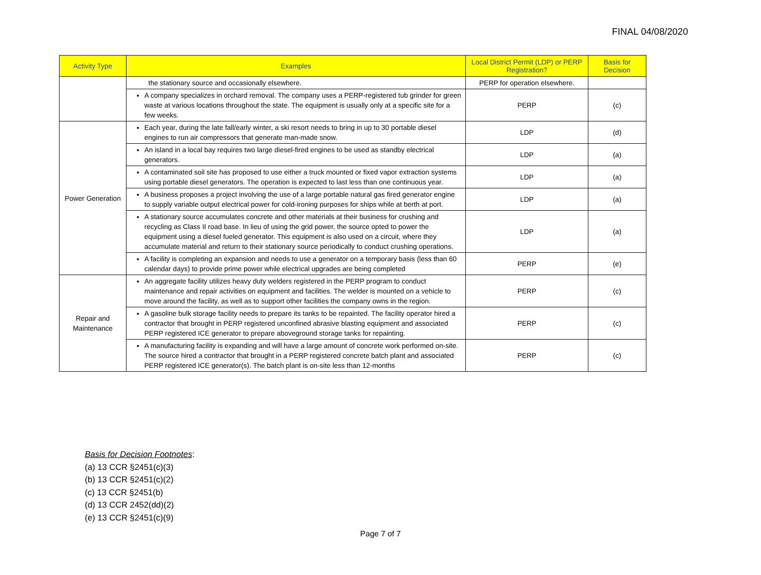FINAL 04/08/2020
| Activity Type | Examples | Local District Permit (LDP) or PERP Registration? | Basis for Decision |
| --- | --- | --- | --- |
| | the stationary source and occasionally elsewhere. | PERP for operation elsewhere. | |
| | A company specializes in orchard removal. The company uses a PERP-registered tub grinder for green waste at various locations throughout the state. The equipment is usually only at a specific site for a few weeks. | PERP | (c) |
| Power Generation | Each year, during the late fall/early winter, a ski resort needs to bring in up to 30 portable diesel engines to run air compressors that generate man-made snow. | LDP | (d) |
| | An island in a local bay requires two large diesel-fired engines to be used as standby electrical generators. | LDP | (a) |
| | A contaminated soil site has proposed to use either a truck mounted or fixed vapor extraction systems using portable diesel generators. The operation is expected to last less than one continuous year. | LDP | (a) |
| | A business proposes a project involving the use of a large portable natural gas fired generator engine to supply variable output electrical power for cold-ironing purposes for ships while at berth at port. | LDP | (a) |
| | A stationary source accumulates concrete and other materials at their business for crushing and recycling as Class II road base. In lieu of using the grid power, the source opted to power the equipment using a diesel fueled generator. This equipment is also used on a circuit, where they accumulate material and return to their stationary source periodically to conduct crushing operations. | LDP | (a) |
| | A facility is completing an expansion and needs to use a generator on a temporary basis (less than 60 calendar days) to provide prime power while electrical upgrades are being completed | PERP | (e) |
| Repair and Maintenance | An aggregate facility utilizes heavy duty welders registered in the PERP program to conduct maintenance and repair activities on equipment and facilities. The welder is mounted on a vehicle to move around the facility, as well as to support other facilities the company owns in the region. | PERP | (c) |
| | A gasoline bulk storage facility needs to prepare its tanks to be repainted. The facility operator hired a contractor that brought in PERP registered unconfined abrasive blasting equipment and associated PERP registered ICE generator to prepare aboveground storage tanks for repainting. | PERP | (c) |
| | A manufacturing facility is expanding and will have a large amount of concrete work performed on-site. The source hired a contractor that brought in a PERP registered concrete batch plant and associated PERP registered ICE generator(s). The batch plant is on-site less than 12-months | PERP | (c) |
Basis for Decision Footnotes:
(a) 13 CCR §2451(c)(3)
(b) 13 CCR §2451(c)(2)
(c) 13 CCR §2451(b)
(d) 13 CCR 2452(dd)(2)
(e) 13 CCR §2451(c)(9)
Page 7 of 7